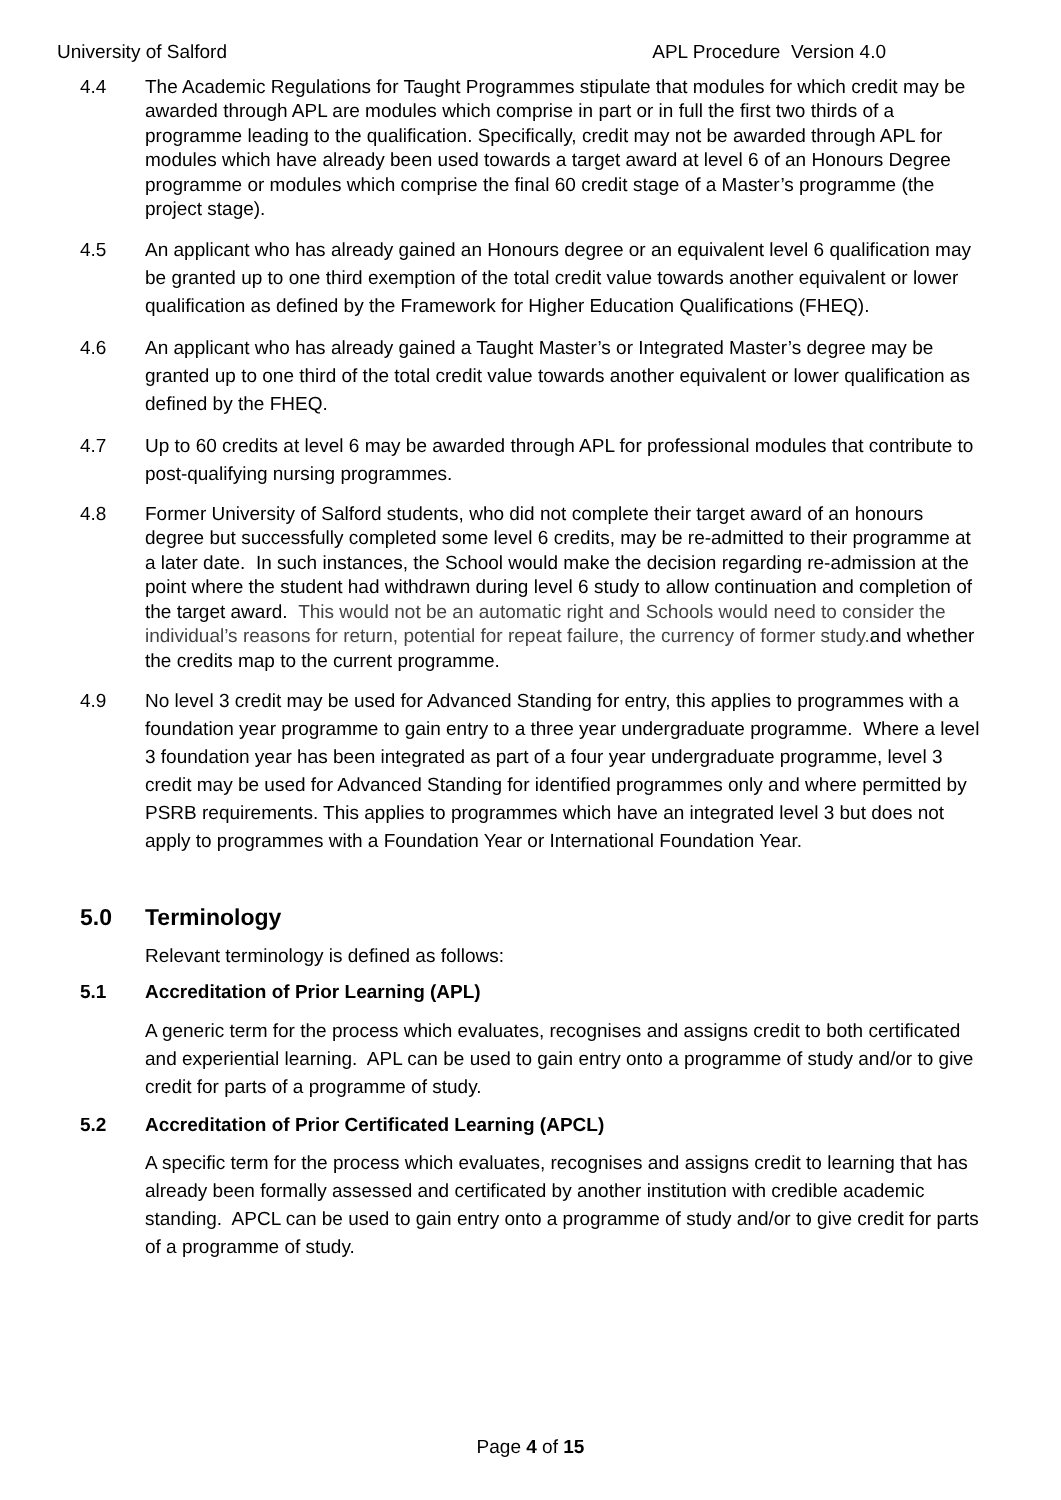University of Salford APL Procedure Version 4.0
4.4 The Academic Regulations for Taught Programmes stipulate that modules for which credit may be awarded through APL are modules which comprise in part or in full the first two thirds of a programme leading to the qualification. Specifically, credit may not be awarded through APL for modules which have already been used towards a target award at level 6 of an Honours Degree programme or modules which comprise the final 60 credit stage of a Master’s programme (the project stage).
4.5 An applicant who has already gained an Honours degree or an equivalent level 6 qualification may be granted up to one third exemption of the total credit value towards another equivalent or lower qualification as defined by the Framework for Higher Education Qualifications (FHEQ).
4.6 An applicant who has already gained a Taught Master’s or Integrated Master’s degree may be granted up to one third of the total credit value towards another equivalent or lower qualification as defined by the FHEQ.
4.7 Up to 60 credits at level 6 may be awarded through APL for professional modules that contribute to post-qualifying nursing programmes.
4.8 Former University of Salford students, who did not complete their target award of an honours degree but successfully completed some level 6 credits, may be re-admitted to their programme at a later date. In such instances, the School would make the decision regarding re-admission at the point where the student had withdrawn during level 6 study to allow continuation and completion of the target award. This would not be an automatic right and Schools would need to consider the individual’s reasons for return, potential for repeat failure, the currency of former study. and whether the credits map to the current programme.
4.9 No level 3 credit may be used for Advanced Standing for entry, this applies to programmes with a foundation year programme to gain entry to a three year undergraduate programme. Where a level 3 foundation year has been integrated as part of a four year undergraduate programme, level 3 credit may be used for Advanced Standing for identified programmes only and where permitted by PSRB requirements. This applies to programmes which have an integrated level 3 but does not apply to programmes with a Foundation Year or International Foundation Year.
5.0 Terminology
Relevant terminology is defined as follows:
5.1 Accreditation of Prior Learning (APL)
A generic term for the process which evaluates, recognises and assigns credit to both certificated and experiential learning. APL can be used to gain entry onto a programme of study and/or to give credit for parts of a programme of study.
5.2 Accreditation of Prior Certificated Learning (APCL)
A specific term for the process which evaluates, recognises and assigns credit to learning that has already been formally assessed and certificated by another institution with credible academic standing. APCL can be used to gain entry onto a programme of study and/or to give credit for parts of a programme of study.
Page 4 of 15